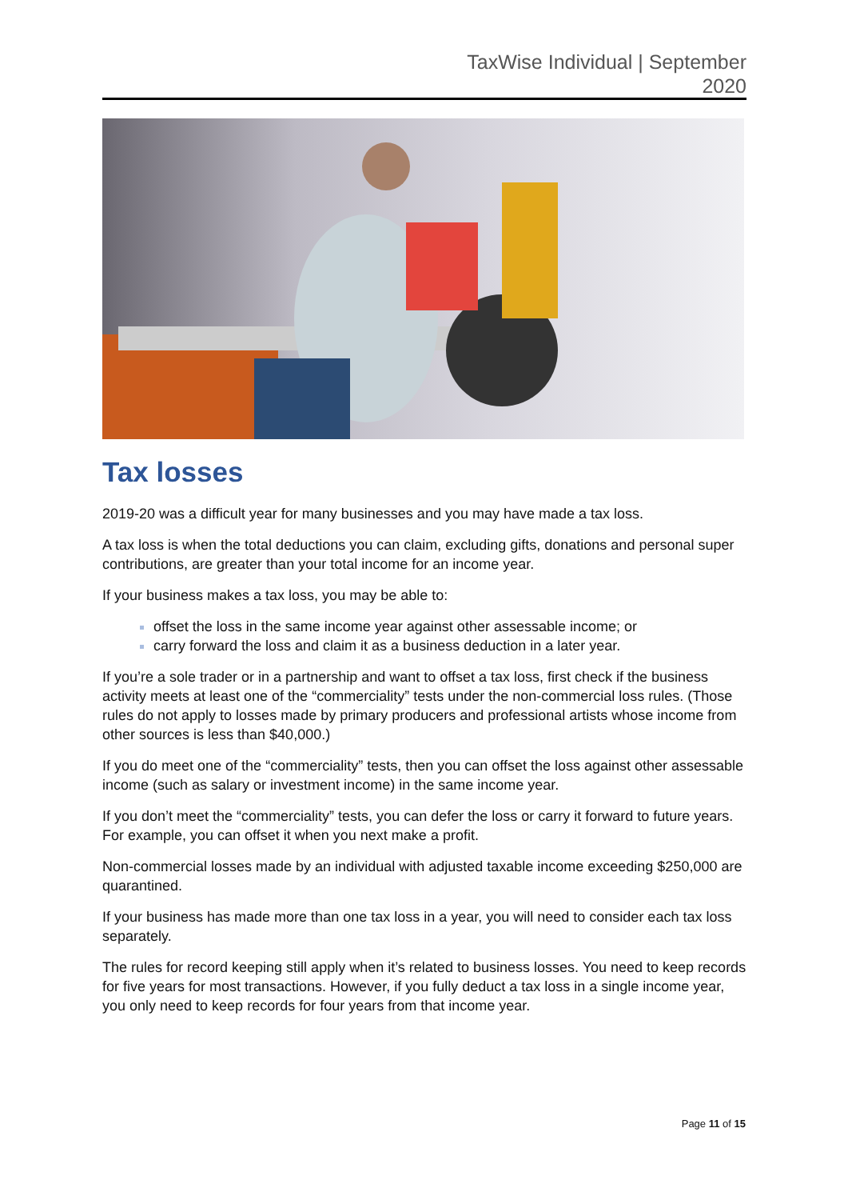TaxWise Individual | September
2020
Tax losses
2019-20 was a difficult year for many businesses and you may have made a tax loss.
A tax loss is when the total deductions you can claim, excluding gifts, donations and personal super contributions, are greater than your total income for an income year.
If your business makes a tax loss, you may be able to:
offset the loss in the same income year against other assessable income; or
carry forward the loss and claim it as a business deduction in a later year.
If you’re a sole trader or in a partnership and want to offset a tax loss, first check if the business activity meets at least one of the “commerciality” tests under the non-commercial loss rules. (Those rules do not apply to losses made by primary producers and professional artists whose income from other sources is less than $40,000.)
If you do meet one of the “commerciality” tests, then you can offset the loss against other assessable income (such as salary or investment income) in the same income year.
If you don’t meet the “commerciality” tests, you can defer the loss or carry it forward to future years. For example, you can offset it when you next make a profit.
Non-commercial losses made by an individual with adjusted taxable income exceeding $250,000 are quarantined.
If your business has made more than one tax loss in a year, you will need to consider each tax loss separately.
The rules for record keeping still apply when it’s related to business losses. You need to keep records for five years for most transactions. However, if you fully deduct a tax loss in a single income year, you only need to keep records for four years from that income year.
Page 11 of 15